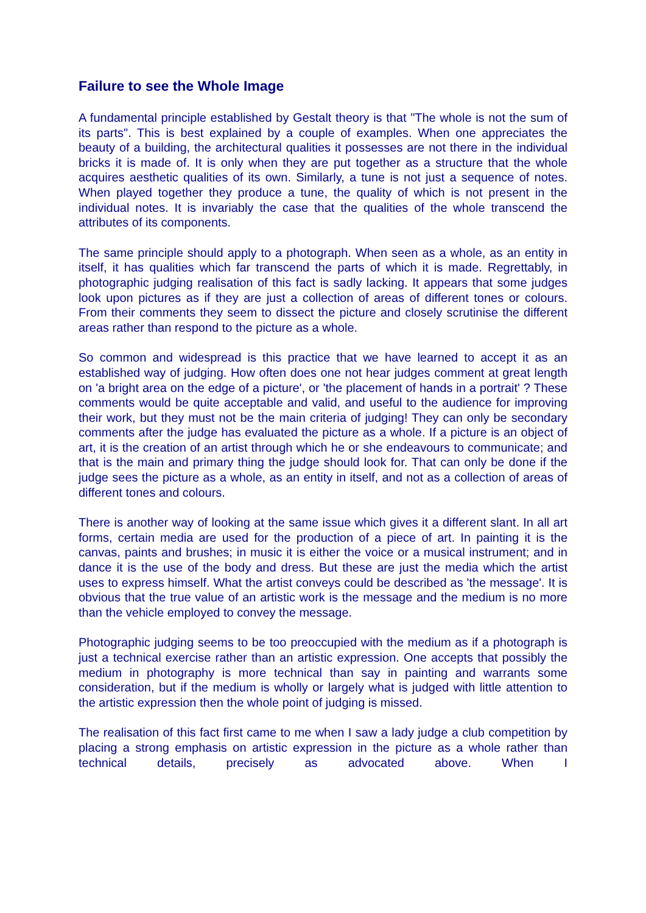Failure to see the Whole Image
A fundamental principle established by Gestalt theory is that "The whole is not the sum of its parts". This is best explained by a couple of examples. When one appreciates the beauty of a building, the architectural qualities it possesses are not there in the individual bricks it is made of. It is only when they are put together as a structure that the whole acquires aesthetic qualities of its own. Similarly, a tune is not just a sequence of notes. When played together they produce a tune, the quality of which is not present in the individual notes. It is invariably the case that the qualities of the whole transcend the attributes of its components.
The same principle should apply to a photograph. When seen as a whole, as an entity in itself, it has qualities which far transcend the parts of which it is made. Regrettably, in photographic judging realisation of this fact is sadly lacking. It appears that some judges look upon pictures as if they are just a collection of areas of different tones or colours. From their comments they seem to dissect the picture and closely scrutinise the different areas rather than respond to the picture as a whole.
So common and widespread is this practice that we have learned to accept it as an established way of judging. How often does one not hear judges comment at great length on 'a bright area on the edge of a picture', or 'the placement of hands in a portrait' ? These comments would be quite acceptable and valid, and useful to the audience for improving their work, but they must not be the main criteria of judging! They can only be secondary comments after the judge has evaluated the picture as a whole. If a picture is an object of art, it is the creation of an artist through which he or she endeavours to communicate; and that is the main and primary thing the judge should look for. That can only be done if the judge sees the picture as a whole, as an entity in itself, and not as a collection of areas of different tones and colours.
There is another way of looking at the same issue which gives it a different slant. In all art forms, certain media are used for the production of a piece of art. In painting it is the canvas, paints and brushes; in music it is either the voice or a musical instrument; and in dance it is the use of the body and dress. But these are just the media which the artist uses to express himself. What the artist conveys could be described as 'the message'. It is obvious that the true value of an artistic work is the message and the medium is no more than the vehicle employed to convey the message.
Photographic judging seems to be too preoccupied with the medium as if a photograph is just a technical exercise rather than an artistic expression. One accepts that possibly the medium in photography is more technical than say in painting and warrants some consideration, but if the medium is wholly or largely what is judged with little attention to the artistic expression then the whole point of judging is missed.
The realisation of this fact first came to me when I saw a lady judge a club competition by placing a strong emphasis on artistic expression in the picture as a whole rather than technical details, precisely as advocated above. When I